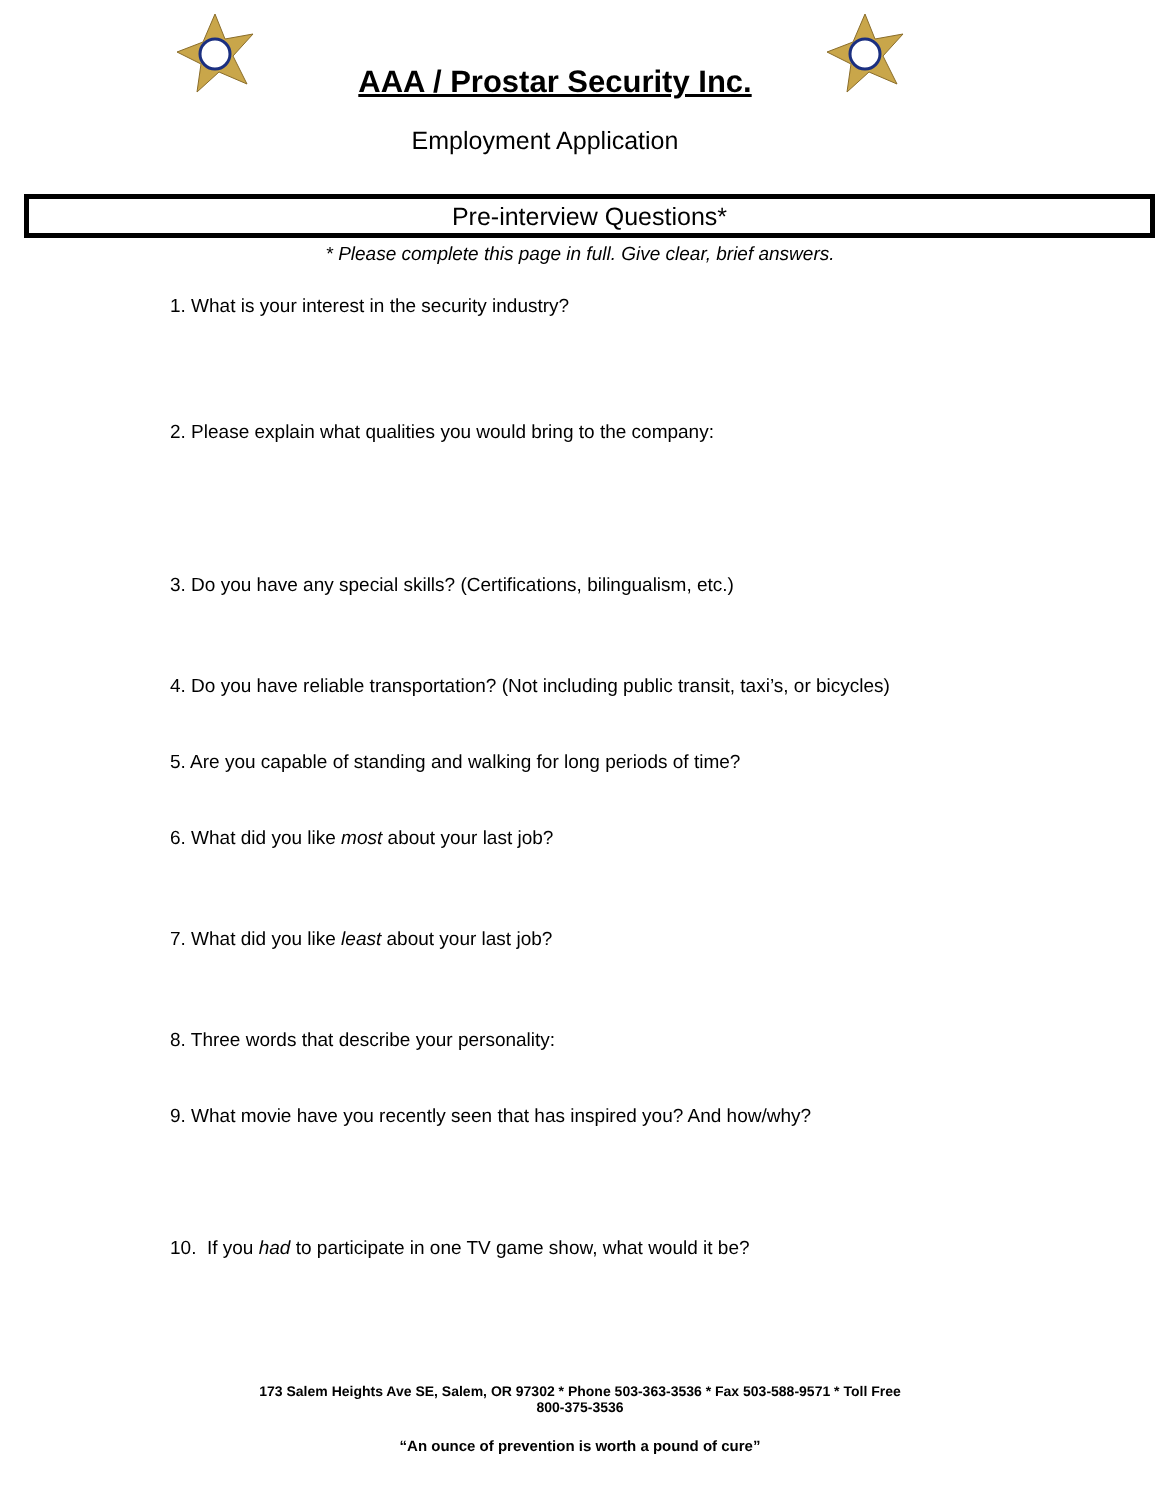AAA / Prostar Security Inc.
Employment Application
Pre-interview Questions*
* Please complete this page in full. Give clear, brief answers.
1. What is your interest in the security industry?
2. Please explain what qualities you would bring to the company:
3. Do you have any special skills? (Certifications, bilingualism, etc.)
4. Do you have reliable transportation? (Not including public transit, taxi’s, or bicycles)
5. Are you capable of standing and walking for long periods of time?
6. What did you like most about your last job?
7. What did you like least about your last job?
8. Three words that describe your personality:
9. What movie have you recently seen that has inspired you? And how/why?
10. If you had to participate in one TV game show, what would it be?
173 Salem Heights Ave SE, Salem, OR 97302 * Phone 503-363-3536 * Fax 503-588-9571 * Toll Free
800-375-3536
“An ounce of prevention is worth a pound of cure”